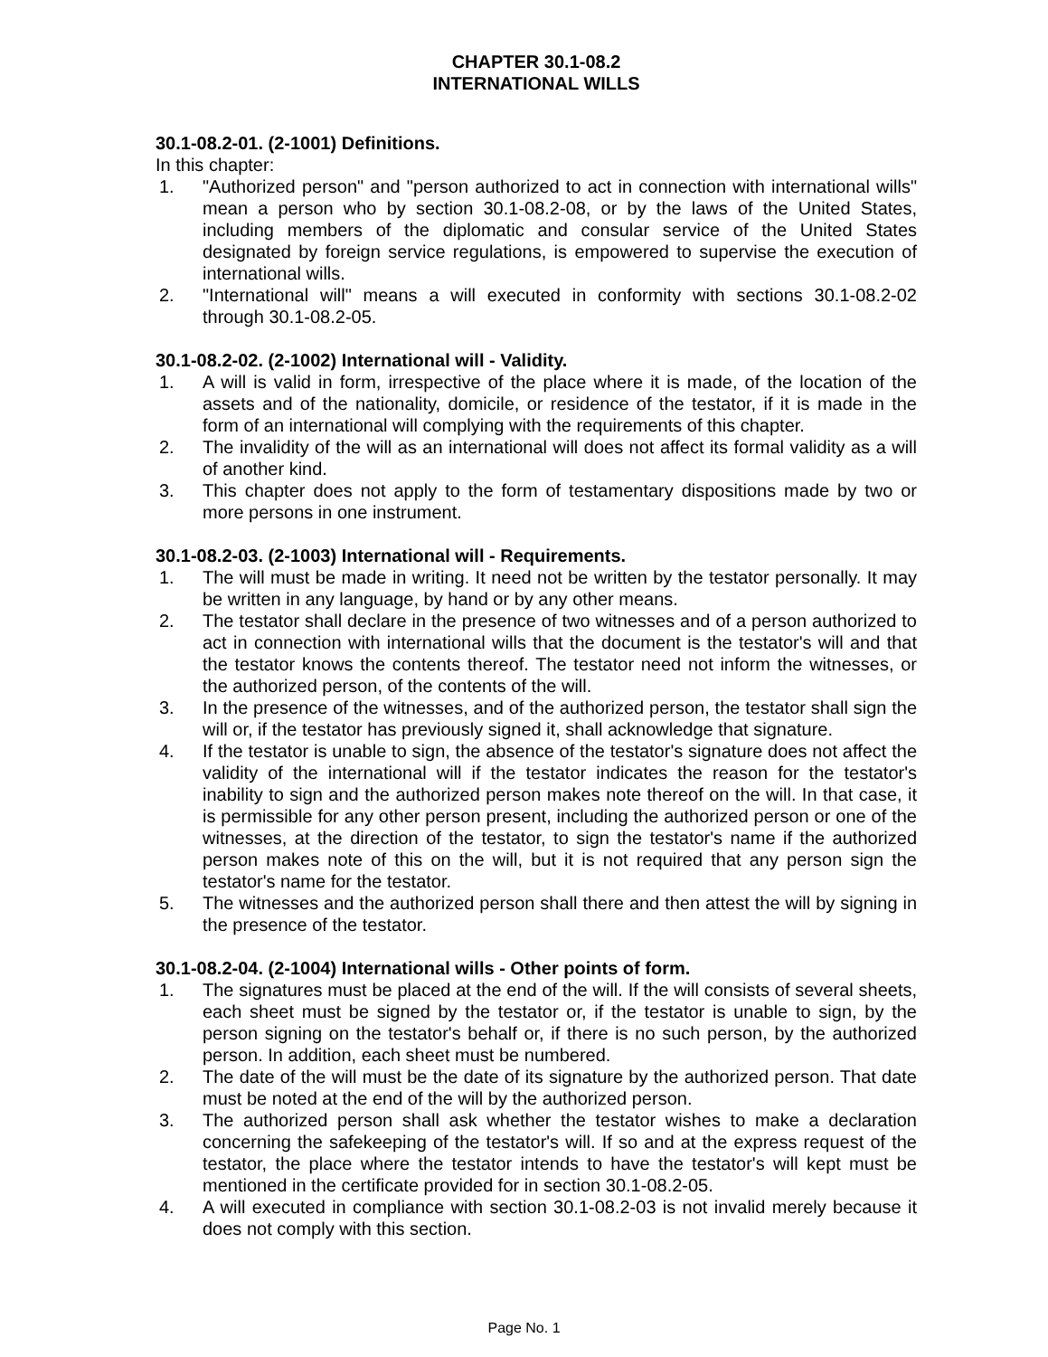CHAPTER 30.1-08.2
INTERNATIONAL WILLS
30.1-08.2-01. (2-1001) Definitions.
In this chapter:
1. "Authorized person" and "person authorized to act in connection with international wills" mean a person who by section 30.1-08.2-08, or by the laws of the United States, including members of the diplomatic and consular service of the United States designated by foreign service regulations, is empowered to supervise the execution of international wills.
2. "International will" means a will executed in conformity with sections 30.1-08.2-02 through 30.1-08.2-05.
30.1-08.2-02. (2-1002) International will - Validity.
1. A will is valid in form, irrespective of the place where it is made, of the location of the assets and of the nationality, domicile, or residence of the testator, if it is made in the form of an international will complying with the requirements of this chapter.
2. The invalidity of the will as an international will does not affect its formal validity as a will of another kind.
3. This chapter does not apply to the form of testamentary dispositions made by two or more persons in one instrument.
30.1-08.2-03. (2-1003) International will - Requirements.
1. The will must be made in writing. It need not be written by the testator personally. It may be written in any language, by hand or by any other means.
2. The testator shall declare in the presence of two witnesses and of a person authorized to act in connection with international wills that the document is the testator's will and that the testator knows the contents thereof. The testator need not inform the witnesses, or the authorized person, of the contents of the will.
3. In the presence of the witnesses, and of the authorized person, the testator shall sign the will or, if the testator has previously signed it, shall acknowledge that signature.
4. If the testator is unable to sign, the absence of the testator's signature does not affect the validity of the international will if the testator indicates the reason for the testator's inability to sign and the authorized person makes note thereof on the will. In that case, it is permissible for any other person present, including the authorized person or one of the witnesses, at the direction of the testator, to sign the testator's name if the authorized person makes note of this on the will, but it is not required that any person sign the testator's name for the testator.
5. The witnesses and the authorized person shall there and then attest the will by signing in the presence of the testator.
30.1-08.2-04. (2-1004) International wills - Other points of form.
1. The signatures must be placed at the end of the will. If the will consists of several sheets, each sheet must be signed by the testator or, if the testator is unable to sign, by the person signing on the testator's behalf or, if there is no such person, by the authorized person. In addition, each sheet must be numbered.
2. The date of the will must be the date of its signature by the authorized person. That date must be noted at the end of the will by the authorized person.
3. The authorized person shall ask whether the testator wishes to make a declaration concerning the safekeeping of the testator's will. If so and at the express request of the testator, the place where the testator intends to have the testator's will kept must be mentioned in the certificate provided for in section 30.1-08.2-05.
4. A will executed in compliance with section 30.1-08.2-03 is not invalid merely because it does not comply with this section.
Page No. 1